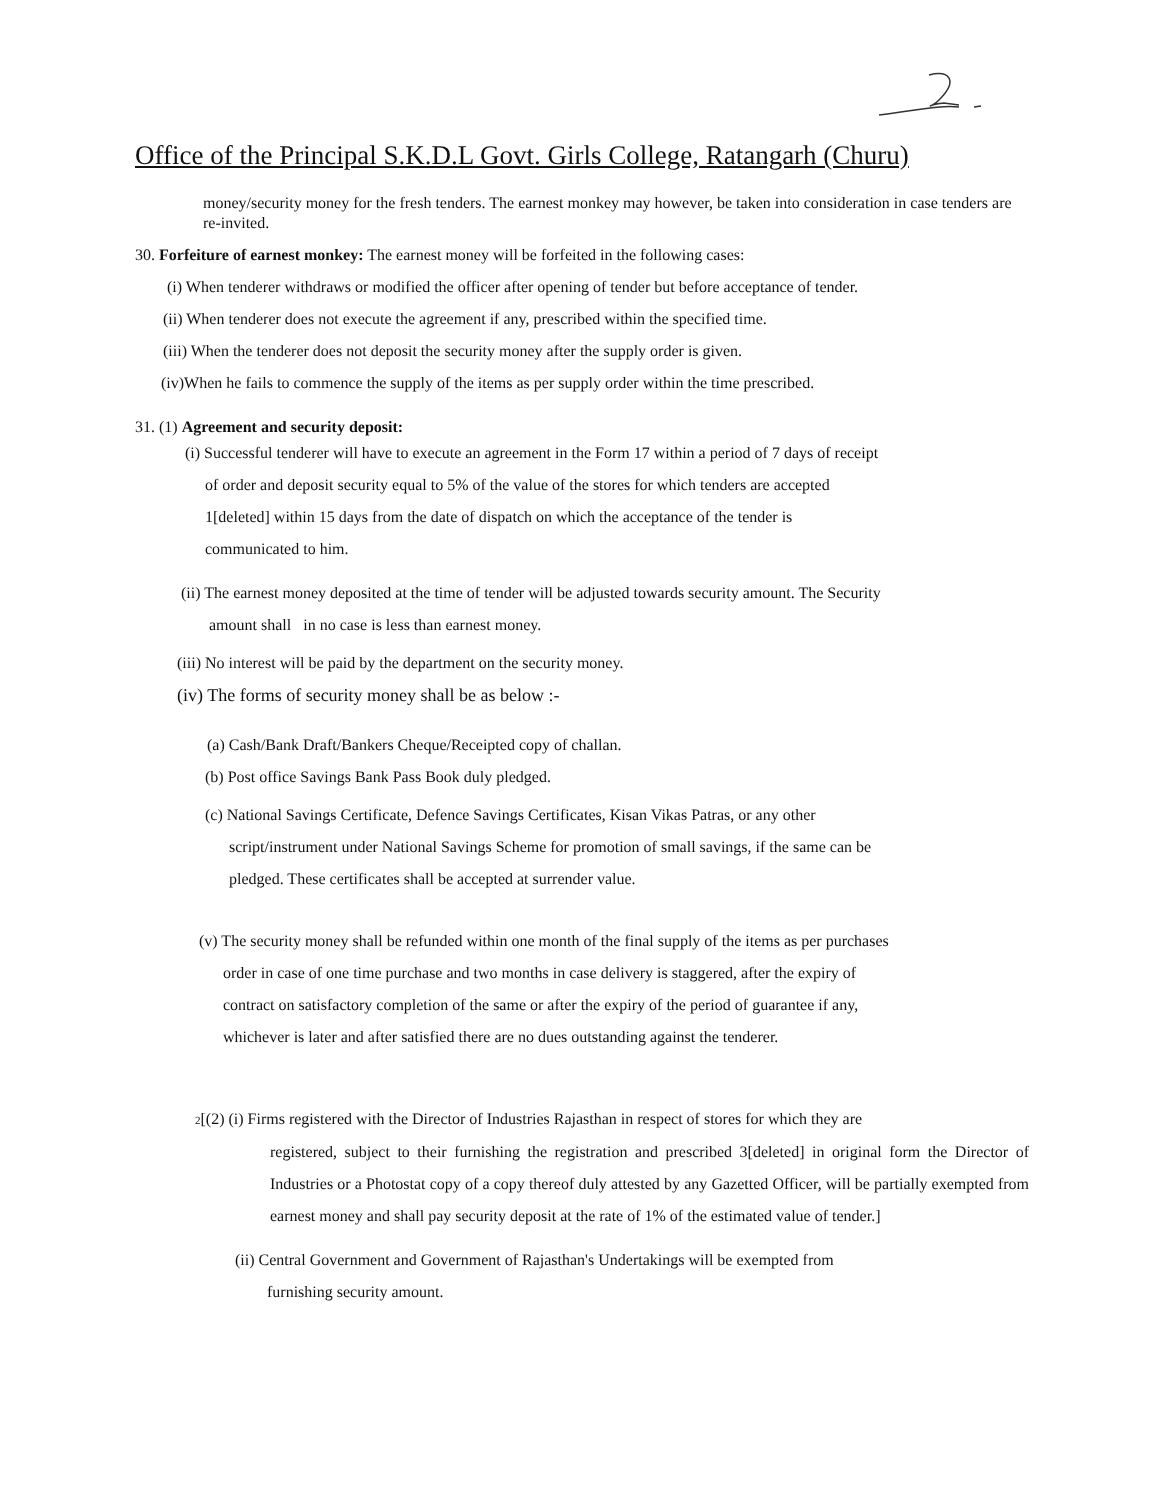Office of the Principal S.K.D.L Govt. Girls College, Ratangarh (Churu)
money/security money for the fresh tenders. The earnest monkey may however, be taken into consideration in case tenders are re-invited.
30. Forfeiture of earnest monkey: The earnest money will be forfeited in the following cases:
(i) When tenderer withdraws or modified the officer after opening of tender but before acceptance of tender.
(ii) When tenderer does not execute the agreement if any, prescribed within the specified time.
(iii) When the tenderer does not deposit the security money after the supply order is given.
(iv)When he fails to commence the supply of the items as per supply order within the time prescribed.
31. (1) Agreement and security deposit:
(i) Successful tenderer will have to execute an agreement in the Form 17 within a period of 7 days of receipt
of order and deposit security equal to 5% of the value of the stores for which tenders are accepted
1[deleted] within 15 days from the date of dispatch on which the acceptance of the tender is
communicated to him.
(ii) The earnest money deposited at the time of tender will be adjusted towards security amount. The Security
amount shall in no case is less than earnest money.
(iii) No interest will be paid by the department on the security money.
(iv) The forms of security money shall be as below :-
(a) Cash/Bank Draft/Bankers Cheque/Receipted copy of challan.
(b) Post office Savings Bank Pass Book duly pledged.
(c) National Savings Certificate, Defence Savings Certificates, Kisan Vikas Patras, or any other
script/instrument under National Savings Scheme for promotion of small savings, if the same can be
pledged. These certificates shall be accepted at surrender value.
(v) The security money shall be refunded within one month of the final supply of the items as per purchases
order in case of one time purchase and two months in case delivery is staggered, after the expiry of
contract on satisfactory completion of the same or after the expiry of the period of guarantee if any,
whichever is later and after satisfied there are no dues outstanding against the tenderer.
2[(2) (i) Firms registered with the Director of Industries Rajasthan in respect of stores for which they are
registered, subject to their furnishing the registration and prescribed 3[deleted] in original form the Director of Industries or a Photostat copy of a copy thereof duly attested by any Gazetted Officer, will be partially exempted from earnest money and shall pay security deposit at the rate of 1% of the estimated value of tender.]
(ii) Central Government and Government of Rajasthan's Undertakings will be exempted from
furnishing security amount.